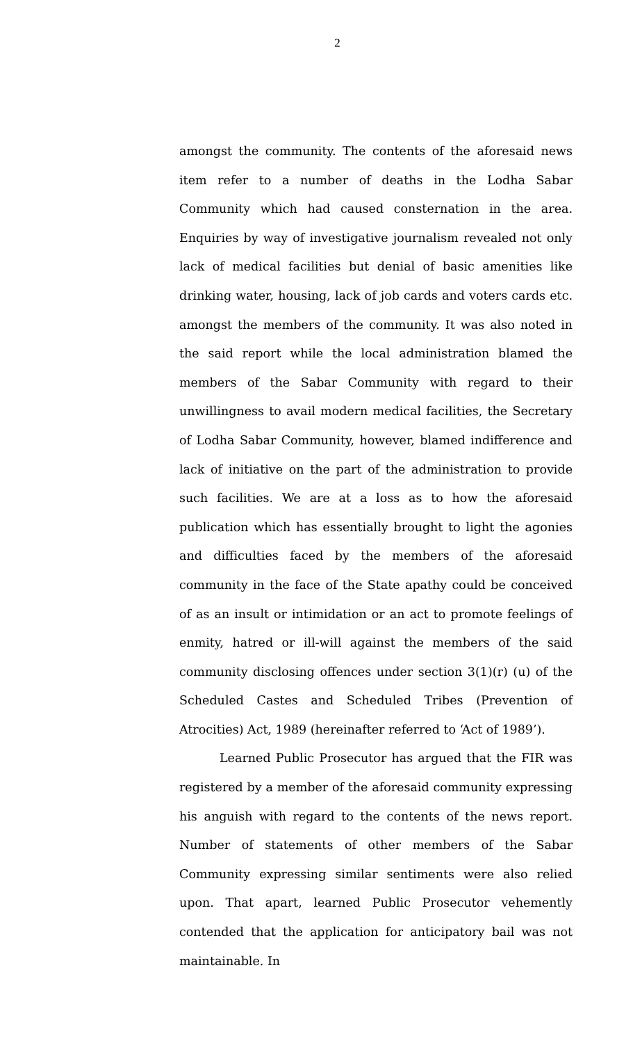2
amongst the community. The contents of the aforesaid news item refer to a number of deaths in the Lodha Sabar Community which had caused consternation in the area. Enquiries by way of investigative journalism revealed not only lack of medical facilities but denial of basic amenities like drinking water, housing, lack of job cards and voters cards etc. amongst the members of the community. It was also noted in the said report while the local administration blamed the members of the Sabar Community with regard to their unwillingness to avail modern medical facilities, the Secretary of Lodha Sabar Community, however, blamed indifference and lack of initiative on the part of the administration to provide such facilities. We are at a loss as to how the aforesaid publication which has essentially brought to light the agonies and difficulties faced by the members of the aforesaid community in the face of the State apathy could be conceived of as an insult or intimidation or an act to promote feelings of enmity, hatred or ill-will against the members of the said community disclosing offences under section 3(1)(r) (u) of the Scheduled Castes and Scheduled Tribes (Prevention of Atrocities) Act, 1989 (hereinafter referred to ‘Act of 1989’).
Learned Public Prosecutor has argued that the FIR was registered by a member of the aforesaid community expressing his anguish with regard to the contents of the news report. Number of statements of other members of the Sabar Community expressing similar sentiments were also relied upon. That apart, learned Public Prosecutor vehemently contended that the application for anticipatory bail was not maintainable. In